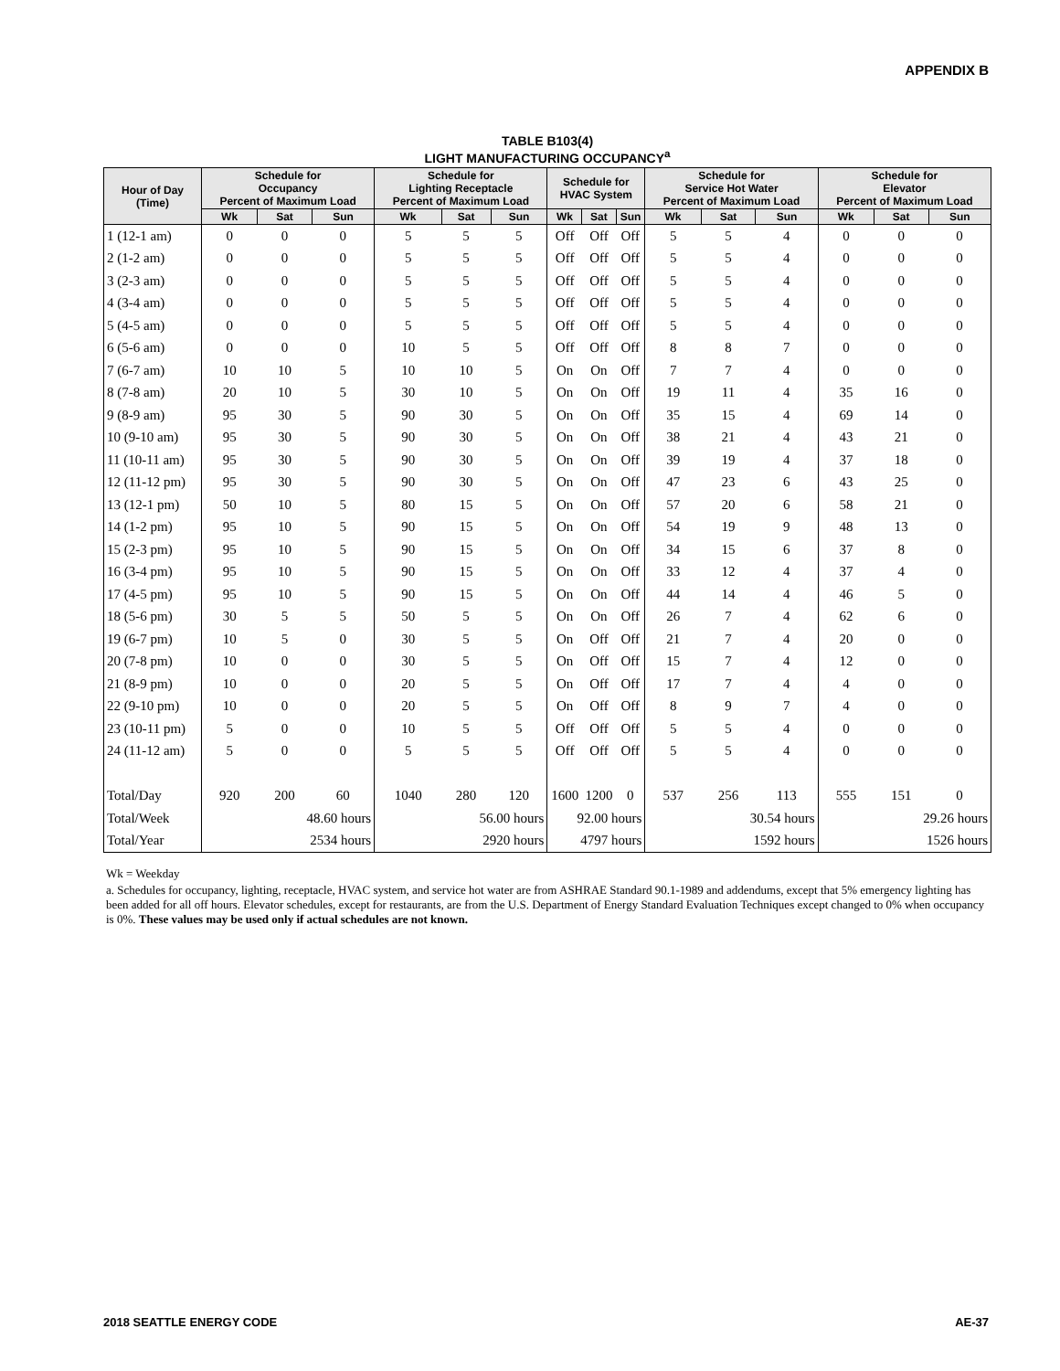APPENDIX B
TABLE B103(4)
LIGHT MANUFACTURING OCCUPANCY<sup>a</sup>
| Hour of Day (Time) | Schedule for Occupancy Percent of Maximum Load | | | Schedule for Lighting Receptacle Percent of Maximum Load | | | Schedule for HVAC System | | | Schedule for Service Hot Water Percent of Maximum Load | | | Schedule for Elevator Percent of Maximum Load | | |
| --- | --- | --- | --- | --- | --- | --- | --- | --- | --- | --- | --- | --- | --- | --- | --- |
| | Wk | Sat | Sun | Wk | Sat | Sun | Wk | Sat | Sun | Wk | Sat | Sun | Wk | Sat | Sun |
| 1 (12-1 am) | 0 | 0 | 0 | 5 | 5 | 5 | Off | Off | Off | 5 | 5 | 4 | 0 | 0 | 0 |
| 2 (1-2 am) | 0 | 0 | 0 | 5 | 5 | 5 | Off | Off | Off | 5 | 5 | 4 | 0 | 0 | 0 |
| 3 (2-3 am) | 0 | 0 | 0 | 5 | 5 | 5 | Off | Off | Off | 5 | 5 | 4 | 0 | 0 | 0 |
| 4 (3-4 am) | 0 | 0 | 0 | 5 | 5 | 5 | Off | Off | Off | 5 | 5 | 4 | 0 | 0 | 0 |
| 5 (4-5 am) | 0 | 0 | 0 | 5 | 5 | 5 | Off | Off | Off | 5 | 5 | 4 | 0 | 0 | 0 |
| 6 (5-6 am) | 0 | 0 | 0 | 10 | 5 | 5 | Off | Off | Off | 8 | 8 | 7 | 0 | 0 | 0 |
| 7 (6-7 am) | 10 | 10 | 5 | 10 | 10 | 5 | On | On | Off | 7 | 7 | 4 | 0 | 0 | 0 |
| 8 (7-8 am) | 20 | 10 | 5 | 30 | 10 | 5 | On | On | Off | 19 | 11 | 4 | 35 | 16 | 0 |
| 9 (8-9 am) | 95 | 30 | 5 | 90 | 30 | 5 | On | On | Off | 35 | 15 | 4 | 69 | 14 | 0 |
| 10 (9-10 am) | 95 | 30 | 5 | 90 | 30 | 5 | On | On | Off | 38 | 21 | 4 | 43 | 21 | 0 |
| 11 (10-11 am) | 95 | 30 | 5 | 90 | 30 | 5 | On | On | Off | 39 | 19 | 4 | 37 | 18 | 0 |
| 12 (11-12 pm) | 95 | 30 | 5 | 90 | 30 | 5 | On | On | Off | 47 | 23 | 6 | 43 | 25 | 0 |
| 13 (12-1 pm) | 50 | 10 | 5 | 80 | 15 | 5 | On | On | Off | 57 | 20 | 6 | 58 | 21 | 0 |
| 14 (1-2 pm) | 95 | 10 | 5 | 90 | 15 | 5 | On | On | Off | 54 | 19 | 9 | 48 | 13 | 0 |
| 15 (2-3 pm) | 95 | 10 | 5 | 90 | 15 | 5 | On | On | Off | 34 | 15 | 6 | 37 | 8 | 0 |
| 16 (3-4 pm) | 95 | 10 | 5 | 90 | 15 | 5 | On | On | Off | 33 | 12 | 4 | 37 | 4 | 0 |
| 17 (4-5 pm) | 95 | 10 | 5 | 90 | 15 | 5 | On | On | Off | 44 | 14 | 4 | 46 | 5 | 0 |
| 18 (5-6 pm) | 30 | 5 | 5 | 50 | 5 | 5 | On | On | Off | 26 | 7 | 4 | 62 | 6 | 0 |
| 19 (6-7 pm) | 10 | 5 | 0 | 30 | 5 | 5 | On | Off | Off | 21 | 7 | 4 | 20 | 0 | 0 |
| 20 (7-8 pm) | 10 | 0 | 0 | 30 | 5 | 5 | On | Off | Off | 15 | 7 | 4 | 12 | 0 | 0 |
| 21 (8-9 pm) | 10 | 0 | 0 | 20 | 5 | 5 | On | Off | Off | 17 | 7 | 4 | 4 | 0 | 0 |
| 22 (9-10 pm) | 10 | 0 | 0 | 20 | 5 | 5 | On | Off | Off | 8 | 9 | 7 | 4 | 0 | 0 |
| 23 (10-11 pm) | 5 | 0 | 0 | 10 | 5 | 5 | Off | Off | Off | 5 | 5 | 4 | 0 | 0 | 0 |
| 24 (11-12 am) | 5 | 0 | 0 | 5 | 5 | 5 | Off | Off | Off | 5 | 5 | 4 | 0 | 0 | 0 |
| Total/Day | 920 | 200 | 60 | 1040 | 280 | 120 | 1600 | 1200 | 0 | 537 | 256 | 113 | 555 | 151 | 0 |
| Total/Week | 48.60 hours | | | 56.00 hours | | | 92.00 hours | | | 30.54 hours | | | 29.26 hours | | |
| Total/Year | 2534 hours | | | 2920 hours | | | 4797 hours | | | 1592 hours | | | 1526 hours | | |
Wk = Weekday
a. Schedules for occupancy, lighting, receptacle, HVAC system, and service hot water are from ASHRAE Standard 90.1-1989 and addendums, except that 5% emergency lighting has been added for all off hours. Elevator schedules, except for restaurants, are from the U.S. Department of Energy Standard Evaluation Techniques except changed to 0% when occupancy is 0%. These values may be used only if actual schedules are not known.
2018 SEATTLE ENERGY CODE AE-37